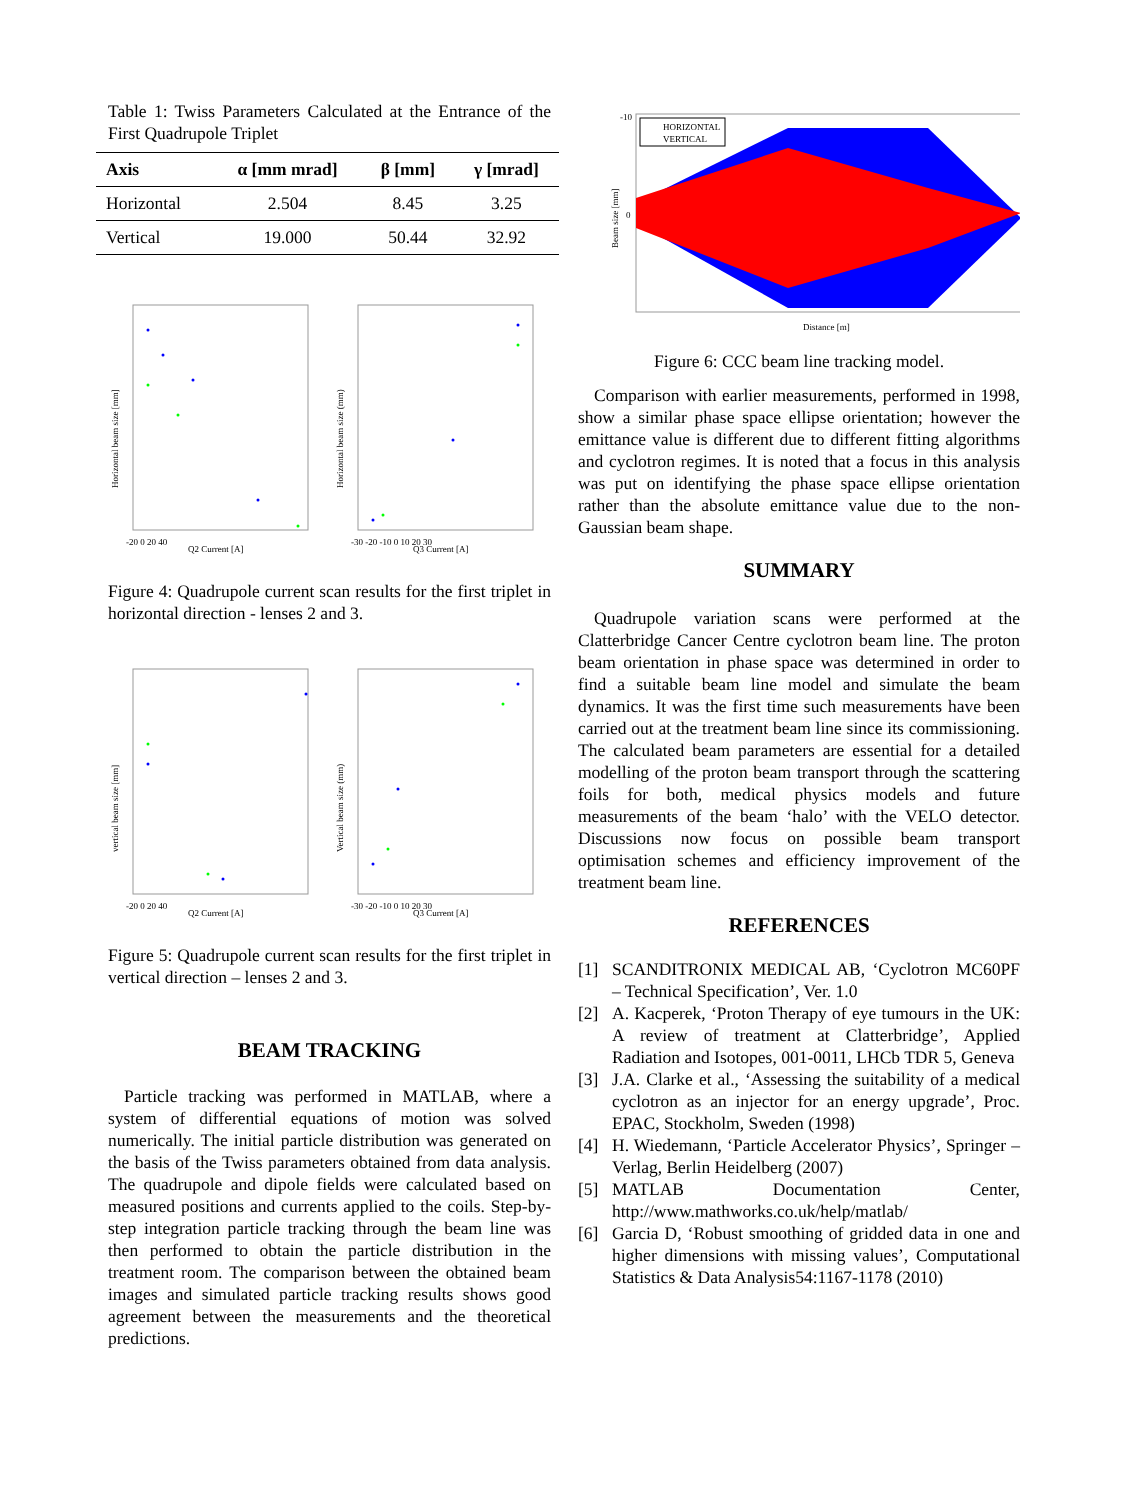Table 1: Twiss Parameters Calculated at the Entrance of the First Quadrupole Triplet
| Axis | α [mm mrad] | β [mm] | γ [mrad] |
| --- | --- | --- | --- |
| Horizontal | 2.504 | 8.45 | 3.25 |
| Vertical | 19.000 | 50.44 | 32.92 |
Horizontal beam size [mm]
Q2 Current [A]
-20 0 20 40
Horizontal beam size (mm)
Q3 Current [A]
-30 -20 -10 0 10 20 30
Figure 4: Quadrupole current scan results for the first triplet in horizontal direction - lenses 2 and 3.
vertical beam size [mm]
Q2 Current [A]
-20 0 20 40
Vertical beam size (mm)
Q3 Current [A]
-30 -20 -10 0 10 20 30
Figure 5: Quadrupole current scan results for the first triplet in vertical direction – lenses 2 and 3.
BEAM TRACKING
Particle tracking was performed in MATLAB, where a system of differential equations of motion was solved numerically. The initial particle distribution was generated on the basis of the Twiss parameters obtained from data analysis. The quadrupole and dipole fields were calculated based on measured positions and currents applied to the coils. Step-by-step integration particle tracking through the beam line was then performed to obtain the particle distribution in the treatment room. The comparison between the obtained beam images and simulated particle tracking results shows good agreement between the measurements and the theoretical predictions.
HORIZONTAL
VERTICAL
-10
0
Distance [m]
Beam size [mm]
Figure 6: CCC beam line tracking model.
Comparison with earlier measurements, performed in 1998, show a similar phase space ellipse orientation; however the emittance value is different due to different fitting algorithms and cyclotron regimes. It is noted that a focus in this analysis was put on identifying the phase space ellipse orientation rather than the absolute emittance value due to the non-Gaussian beam shape.
SUMMARY
Quadrupole variation scans were performed at the Clatterbridge Cancer Centre cyclotron beam line. The proton beam orientation in phase space was determined in order to find a suitable beam line model and simulate the beam dynamics. It was the first time such measurements have been carried out at the treatment beam line since its commissioning. The calculated beam parameters are essential for a detailed modelling of the proton beam transport through the scattering foils for both, medical physics models and future measurements of the beam ‘halo’ with the VELO detector. Discussions now focus on possible beam transport optimisation schemes and efficiency improvement of the treatment beam line.
REFERENCES
[1] SCANDITRONIX MEDICAL AB, ‘Cyclotron MC60PF – Technical Specification’, Ver. 1.0
[2] A. Kacperek, ‘Proton Therapy of eye tumours in the UK: A review of treatment at Clatterbridge’, Applied Radiation and Isotopes, 001-0011, LHCb TDR 5, Geneva
[3] J.A. Clarke et al., ‘Assessing the suitability of a medical cyclotron as an injector for an energy upgrade’, Proc. EPAC, Stockholm, Sweden (1998)
[4] H. Wiedemann, ‘Particle Accelerator Physics’, Springer –Verlag, Berlin Heidelberg (2007)
[5] MATLAB Documentation Center, http://www.mathworks.co.uk/help/matlab/
[6] Garcia D, ‘Robust smoothing of gridded data in one and higher dimensions with missing values’, Computational Statistics & Data Analysis54:1167-1178 (2010)